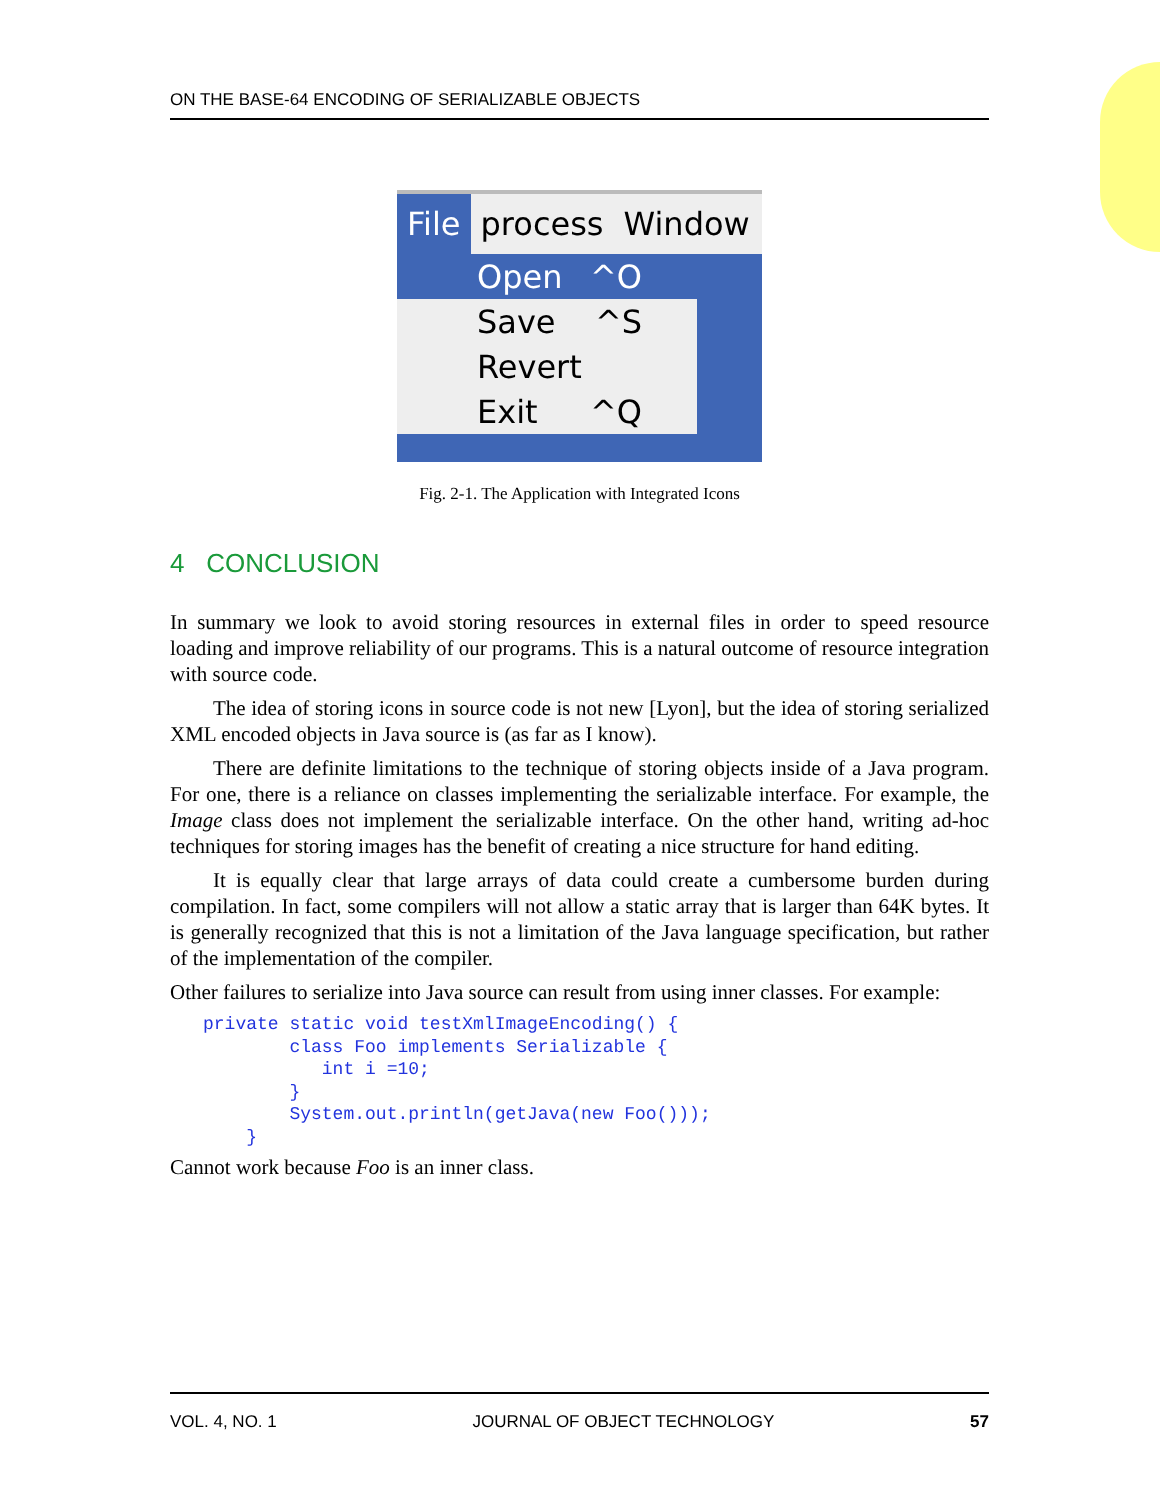ON THE BASE-64 ENCODING OF SERIALIZABLE OBJECTS
File process Window
Open ^O
Save ^S
Revert
Exit ^Q
Fig. 2-1. The Application with Integrated Icons
4 CONCLUSION
In summary we look to avoid storing resources in external files in order to speed resource loading and improve reliability of our programs. This is a natural outcome of resource integration with source code.
The idea of storing icons in source code is not new [Lyon], but the idea of storing serialized XML encoded objects in Java source is (as far as I know).
There are definite limitations to the technique of storing objects inside of a Java program. For one, there is a reliance on classes implementing the serializable interface. For example, the Image class does not implement the serializable interface. On the other hand, writing ad-hoc techniques for storing images has the benefit of creating a nice structure for hand editing.
It is equally clear that large arrays of data could create a cumbersome burden during compilation. In fact, some compilers will not allow a static array that is larger than 64K bytes. It is generally recognized that this is not a limitation of the Java language specification, but rather of the implementation of the compiler.
Other failures to serialize into Java source can result from using inner classes. For example:
private static void testXmlImageEncoding() {
        class Foo implements Serializable {
           int i =10;
        }
        System.out.println(getJava(new Foo()));
    }
Cannot work because Foo is an inner class.
VOL. 4, NO. 1 JOURNAL OF OBJECT TECHNOLOGY 57